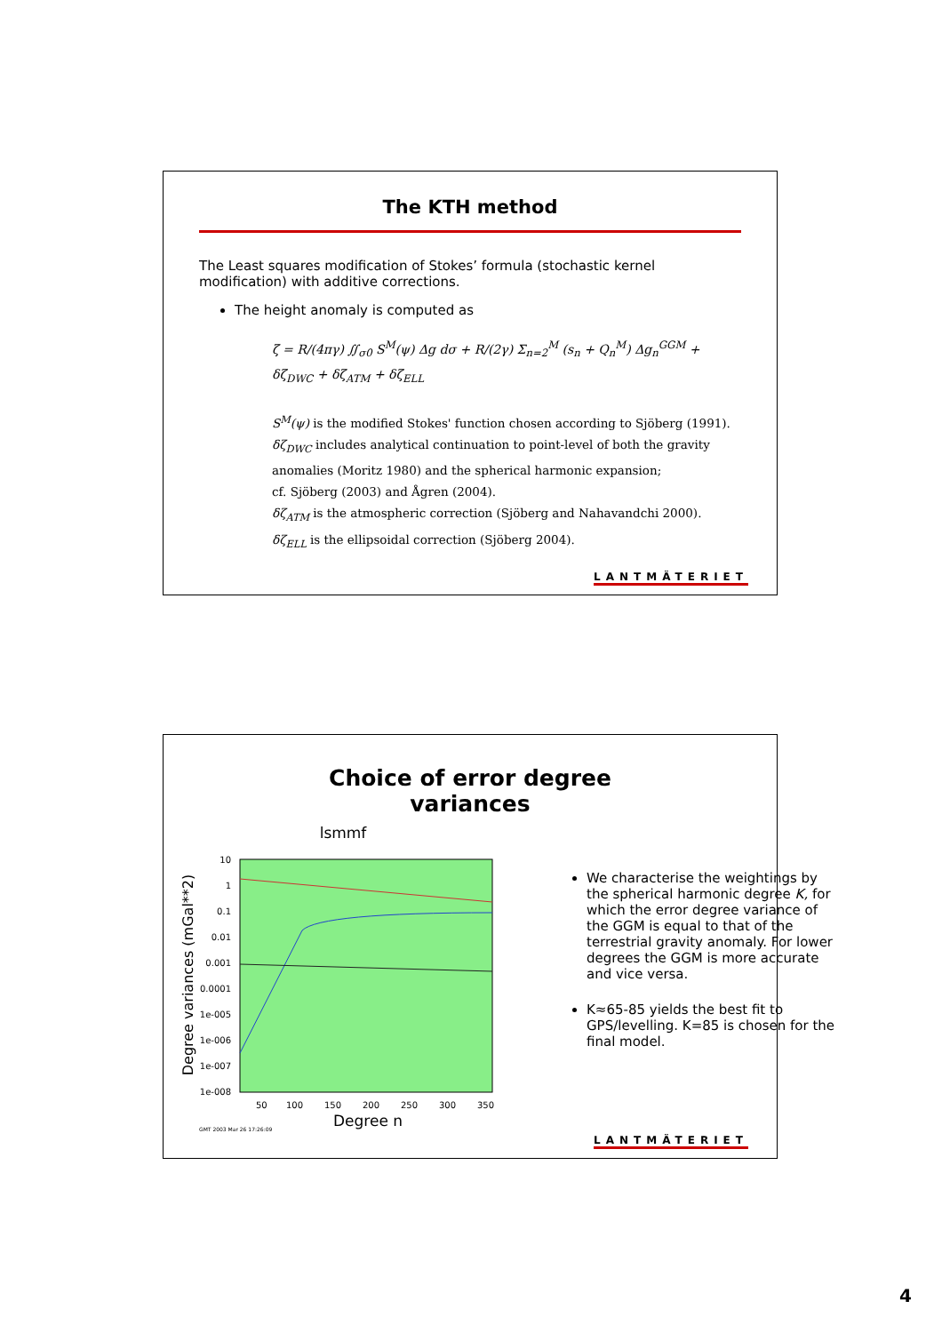The KTH method
The Least squares modification of Stokes’ formula (stochastic kernel modification) with additive corrections.
The height anomaly is computed as
ζ = R/(4πγ) ∬<sub>σ0</sub> S<sup>M</sup>(ψ) Δg dσ + R/(2γ) Σ<sub>n=2</sub><sup>M</sup> (s<sub>n</sub> + Q<sub>n</sub><sup>M</sup>) Δg<sub>n</sub><sup>GGM</sup> +
δζ<sub>DWC</sub> + δζ<sub>ATM</sub> + δζ<sub>ELL</sub>
S<sup>M</sup>(ψ) is the modified Stokes' function chosen according to Sjöberg (1991).
δζ<sub>DWC</sub> includes analytical continuation to point-level of both the gravity
anomalies (Moritz 1980) and the spherical harmonic expansion;
cf. Sjöberg (2003) and Ågren (2004).
δζ<sub>ATM</sub> is the atmospheric correction (Sjöberg and Nahavandchi 2000).
δζ<sub>ELL</sub> is the ellipsoidal correction (Sjöberg 2004).
LANTMÄTERIET
Choice of error degree
variances
lsmmf
10
1
0.1
0.01
0.001
0.0001
1e-005
1e-006
1e-007
1e-008
50
100
150
200
250
300
350
Degree n
Degree variances (mGal**2)
GMT 2003 Mar 26 17:26:09
We characterise the weightings by the spherical harmonic degree K, for which the error degree variance of the GGM is equal to that of the terrestrial gravity anomaly. For lower degrees the GGM is more accurate and vice versa.
K≈65-85 yields the best fit to GPS/levelling. K=85 is chosen for the final model.
LANTMÄTERIET
4